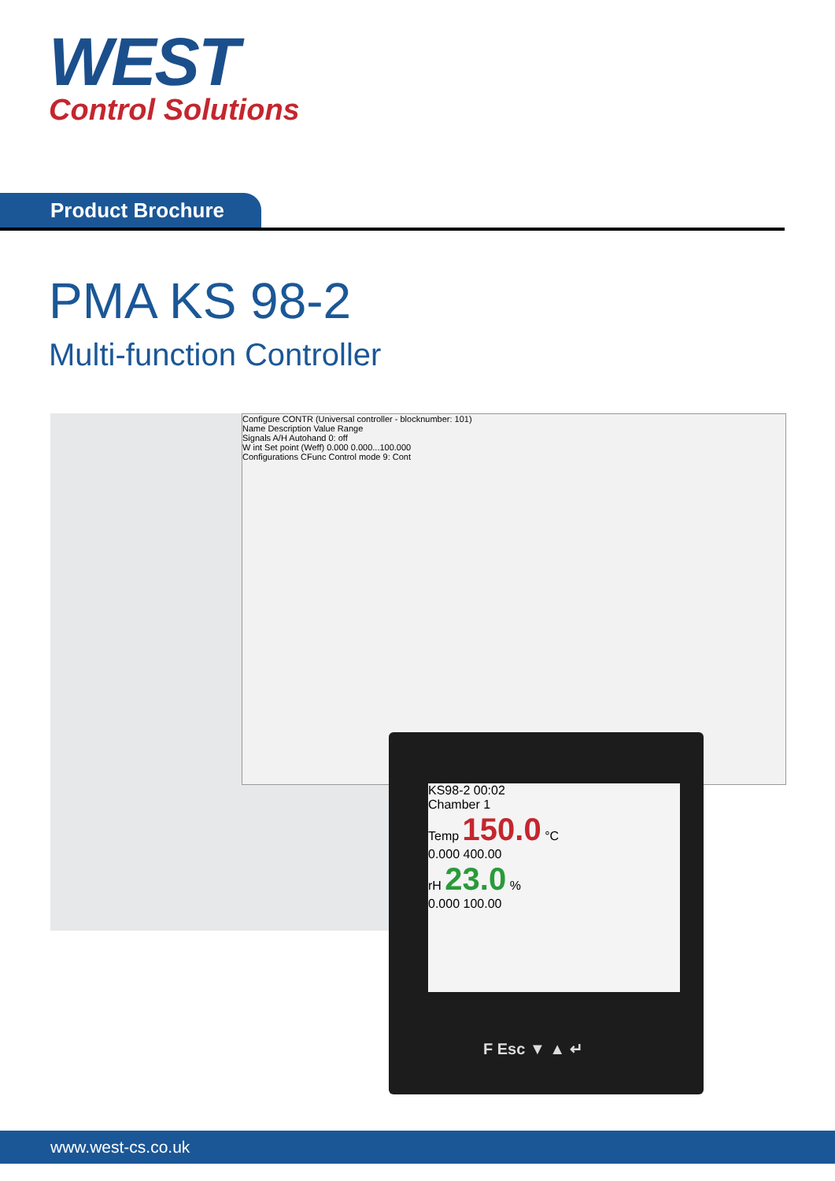WEST
Control Solutions
Product Brochure
PMA KS 98-2
Multi-function Controller
Configure CONTR (Universal controller - blocknumber: 101)
Name Description Value Range
Signals A/H Autohand 0: off
W int Set point (Weff) 0.000 0.000...100.000
Configurations CFunc Control mode 9: Cont
KS98-2 00:02
Chamber 1
Temp 150.0 °C
0.000 400.00
rH 23.0 %
0.000 100.00
F Esc ▼ ▲ ↵
www.west-cs.co.uk